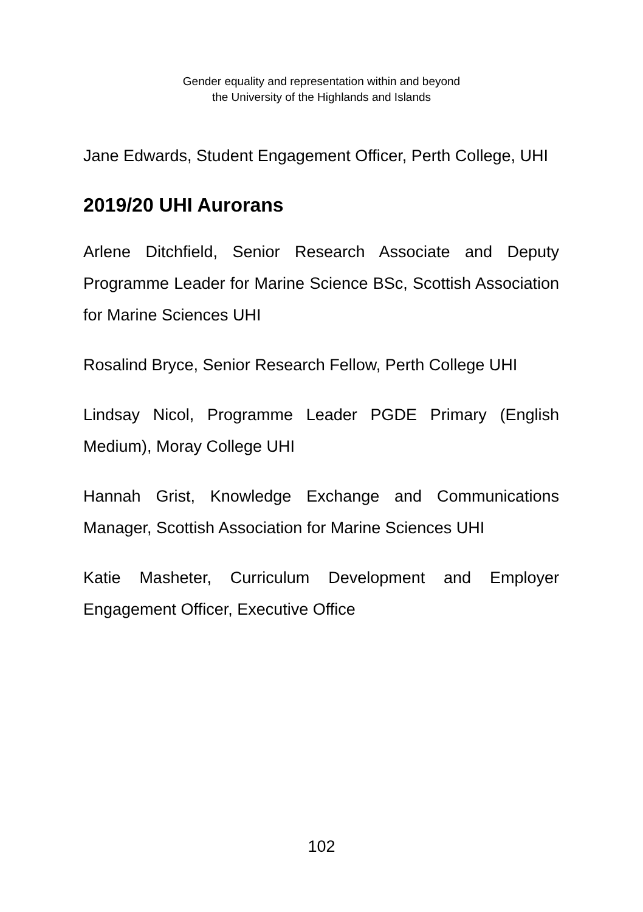Gender equality and representation within and beyond
the University of the Highlands and Islands
Jane Edwards, Student Engagement Officer, Perth College, UHI
2019/20 UHI Aurorans
Arlene Ditchfield, Senior Research Associate and Deputy Programme Leader for Marine Science BSc, Scottish Association for Marine Sciences UHI
Rosalind Bryce, Senior Research Fellow, Perth College UHI
Lindsay Nicol, Programme Leader PGDE Primary (English Medium), Moray College UHI
Hannah Grist, Knowledge Exchange and Communications Manager, Scottish Association for Marine Sciences UHI
Katie Masheter, Curriculum Development and Employer Engagement Officer, Executive Office
102